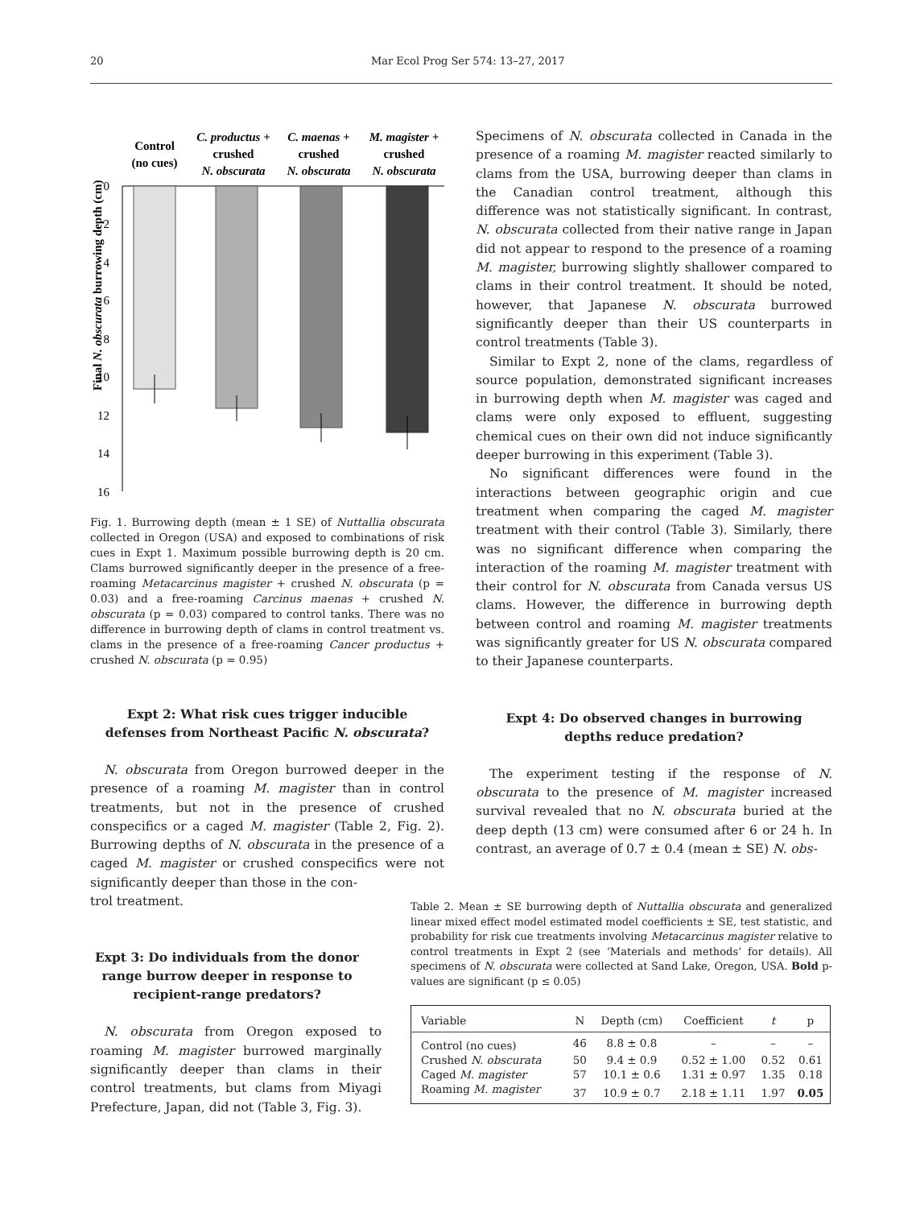20 Mar Ecol Prog Ser 574: 13–27, 2017
Control
(no cues)
C. productus +
crushed
N. obscurata
C. maenas +
crushed
N. obscurata
M. magister +
crushed
N. obscurata
0
2
4
6
8
10
12
14
16
Final N. obscurata burrowing depth (cm)
Fig. 1. Burrowing depth (mean ± 1 SE) of Nuttallia obscurata collected in Oregon (USA) and exposed to combinations of risk cues in Expt 1. Maximum possible burrowing depth is 20 cm. Clams burrowed significantly deeper in the presence of a free-roaming Metacarcinus magister + crushed N. obscurata (p = 0.03) and a free-roaming Carcinus maenas + crushed N. obscurata (p = 0.03) compared to control tanks. There was no difference in burrowing depth of clams in control treatment vs. clams in the presence of a free-roaming Cancer productus + crushed N. obscurata (p = 0.95)
Expt 2: What risk cues trigger inducible defenses from Northeast Pacific N. obscurata?
N. obscurata from Oregon burrowed deeper in the presence of a roaming M. magister than in control treatments, but not in the presence of crushed conspecifics or a caged M. magister (Table 2, Fig. 2). Burrowing depths of N. obscurata in the presence of a caged M. magister or crushed conspecifics were not significantly deeper than those in the con-
trol treatment.
Expt 3: Do individuals from the donor range burrow deeper in response to recipient-range predators?
N. obscurata from Oregon exposed to roaming M. magister burrowed marginally significantly deeper than clams in their control treatments, but clams from Miyagi Prefecture, Japan, did not (Table 3, Fig. 3).
Specimens of N. obscurata collected in Canada in the presence of a roaming M. magister reacted similarly to clams from the USA, burrowing deeper than clams in the Canadian control treatment, although this difference was not statistically significant. In contrast, N. obscurata collected from their native range in Japan did not appear to respond to the presence of a roaming M. magister, burrowing slightly shallower compared to clams in their control treatment. It should be noted, however, that Japanese N. obscurata burrowed significantly deeper than their US counterparts in control treatments (Table 3).
Similar to Expt 2, none of the clams, regardless of source population, demonstrated significant increases in burrowing depth when M. magister was caged and clams were only exposed to effluent, suggesting chemical cues on their own did not induce significantly deeper burrowing in this experiment (Table 3).
No significant differences were found in the interactions between geographic origin and cue treatment when comparing the caged M. magister treatment with their control (Table 3). Similarly, there was no significant difference when comparing the interaction of the roaming M. magister treatment with their control for N. obscurata from Canada versus US clams. However, the difference in burrowing depth between control and roaming M. magister treatments was significantly greater for US N. obscurata compared to their Japanese counterparts.
Expt 4: Do observed changes in burrowing depths reduce predation?
The experiment testing if the response of N. obscurata to the presence of M. magister increased survival revealed that no N. obscurata buried at the deep depth (13 cm) were consumed after 6 or 24 h. In contrast, an average of 0.7 ± 0.4 (mean ± SE) N. obs-
Table 2. Mean ± SE burrowing depth of Nuttallia obscurata and generalized linear mixed effect model estimated model coefficients ± SE, test statistic, and probability for risk cue treatments involving Metacarcinus magister relative to control treatments in Expt 2 (see ‘Materials and methods’ for details). All specimens of N. obscurata were collected at Sand Lake, Oregon, USA. Bold p-values are significant (p ≤ 0.05)
| Variable | N | Depth (cm) | Coefficient | t | p |
| --- | --- | --- | --- | --- | --- |
| Control (no cues) | 46 | 8.8 ± 0.8 | – | – | – |
| Crushed N. obscurata | 50 | 9.4 ± 0.9 | 0.52 ± 1.00 | 0.52 | 0.61 |
| Caged M. magister | 57 | 10.1 ± 0.6 | 1.31 ± 0.97 | 1.35 | 0.18 |
| Roaming M. magister | 37 | 10.9 ± 0.7 | 2.18 ± 1.11 | 1.97 | 0.05 |